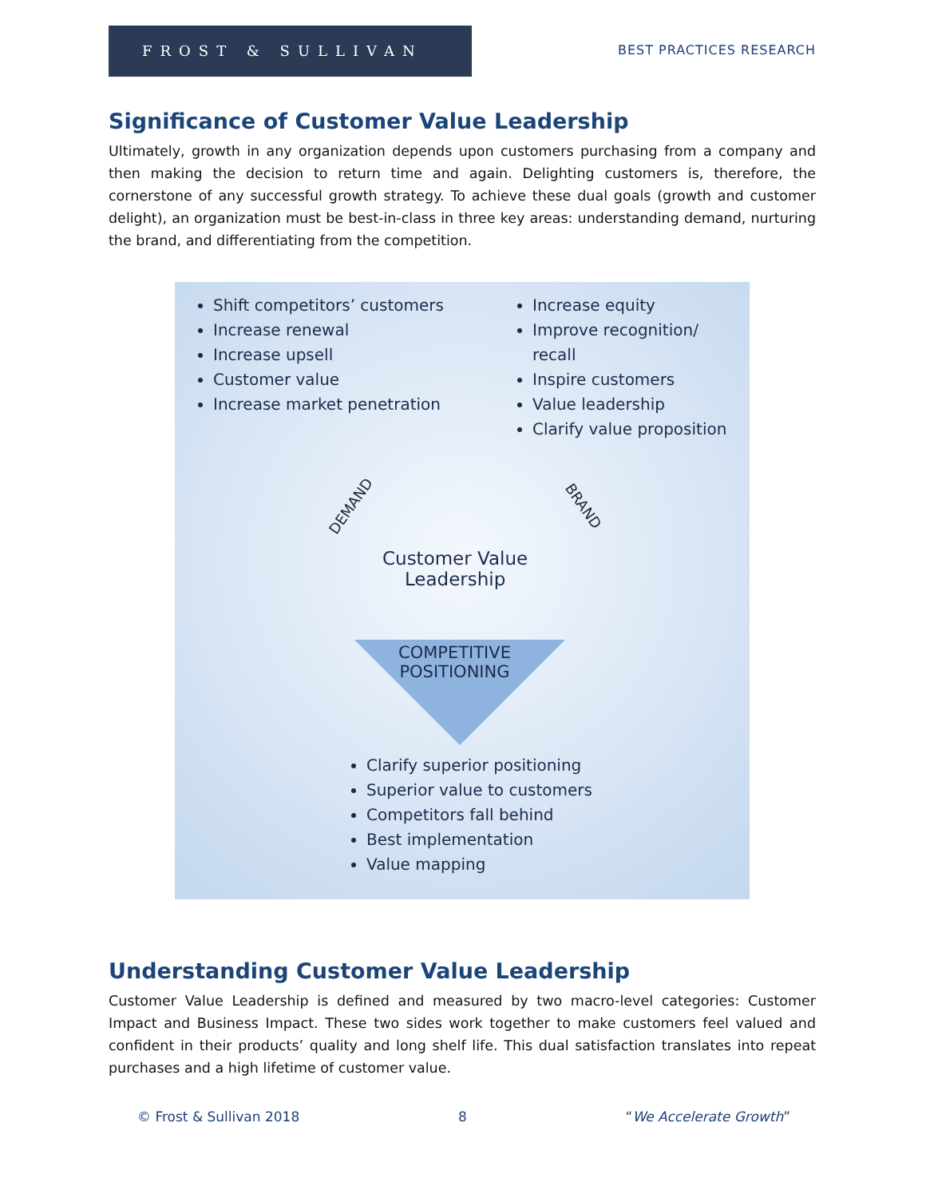FROST & SULLIVAN
BEST PRACTICES RESEARCH
Significance of Customer Value Leadership
Ultimately, growth in any organization depends upon customers purchasing from a company and then making the decision to return time and again. Delighting customers is, therefore, the cornerstone of any successful growth strategy. To achieve these dual goals (growth and customer delight), an organization must be best-in-class in three key areas: understanding demand, nurturing the brand, and differentiating from the competition.
Shift competitors’ customers
Increase renewal
Increase upsell
Customer value
Increase market penetration
Increase equity
Improve recognition/ recall
Inspire customers
Value leadership
Clarify value proposition
DEMAND BRAND
Customer Value
Leadership
COMPETITIVE
POSITIONING
Clarify superior positioning
Superior value to customers
Competitors fall behind
Best implementation
Value mapping
Understanding Customer Value Leadership
Customer Value Leadership is defined and measured by two macro-level categories: Customer Impact and Business Impact. These two sides work together to make customers feel valued and confident in their products’ quality and long shelf life. This dual satisfaction translates into repeat purchases and a high lifetime of customer value.
© Frost & Sullivan 2018 8 “We Accelerate Growth”